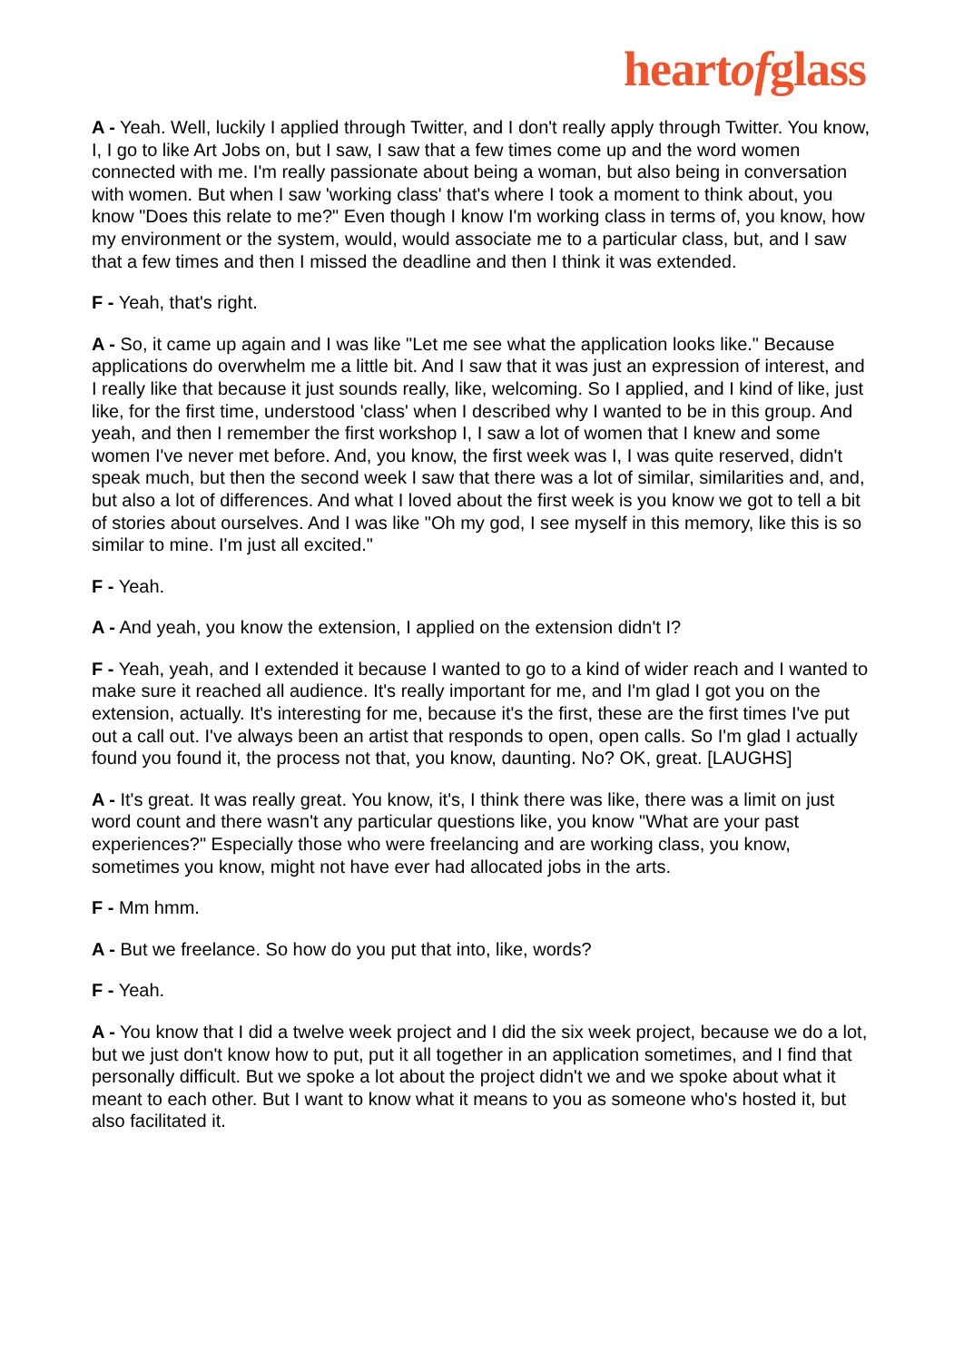heartofglass
A - Yeah. Well, luckily I applied through Twitter, and I don't really apply through Twitter. You know, I, I go to like Art Jobs on, but I saw, I saw that a few times come up and the word women connected with me. I'm really passionate about being a woman, but also being in conversation with women. But when I saw 'working class' that's where I took a moment to think about, you know "Does this relate to me?" Even though I know I'm working class in terms of, you know, how my environment or the system, would, would associate me to a particular class, but, and I saw that a few times and then I missed the deadline and then I think it was extended.
F - Yeah, that's right.
A - So, it came up again and I was like "Let me see what the application looks like." Because applications do overwhelm me a little bit. And I saw that it was just an expression of interest, and I really like that because it just sounds really, like, welcoming. So I applied, and I kind of like, just like, for the first time, understood 'class' when I described why I wanted to be in this group. And yeah, and then I remember the first workshop I, I saw a lot of women that I knew and some women I've never met before. And, you know, the first week was I, I was quite reserved, didn't speak much, but then the second week I saw that there was a lot of similar, similarities and, and, but also a lot of differences. And what I loved about the first week is you know we got to tell a bit of stories about ourselves. And I was like "Oh my god, I see myself in this memory, like this is so similar to mine. I'm just all excited."
F - Yeah.
A - And yeah, you know the extension, I applied on the extension didn't I?
F - Yeah, yeah, and I extended it because I wanted to go to a kind of wider reach and I wanted to make sure it reached all audience. It's really important for me, and I'm glad I got you on the extension, actually. It's interesting for me, because it's the first, these are the first times I've put out a call out. I've always been an artist that responds to open, open calls. So I'm glad I actually found you found it, the process not that, you know, daunting. No? OK, great. [LAUGHS]
A - It's great. It was really great. You know, it's, I think there was like, there was a limit on just word count and there wasn't any particular questions like, you know "What are your past experiences?" Especially those who were freelancing and are working class, you know, sometimes you know, might not have ever had allocated jobs in the arts.
F - Mm hmm.
A - But we freelance. So how do you put that into, like, words?
F - Yeah.
A - You know that I did a twelve week project and I did the six week project, because we do a lot, but we just don't know how to put, put it all together in an application sometimes, and I find that personally difficult. But we spoke a lot about the project didn't we and we spoke about what it meant to each other. But I want to know what it means to you as someone who's hosted it, but also facilitated it.